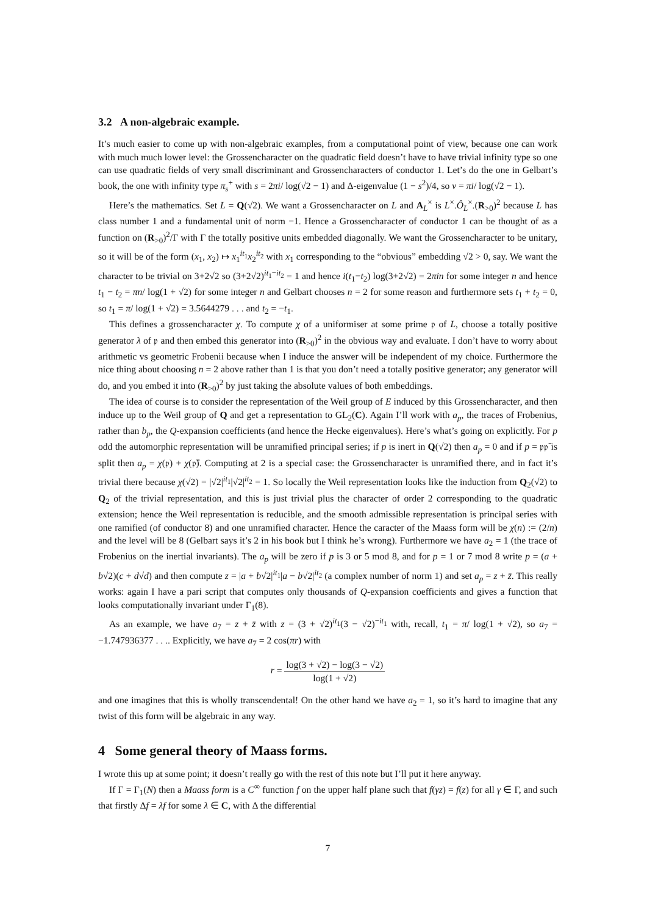3.2 A non-algebraic example.
It’s much easier to come up with non-algebraic examples, from a computational point of view, because one can work with much much lower level: the Grossencharacter on the quadratic field doesn’t have to have trivial infinity type so one can use quadratic fields of very small discriminant and Grossencharacters of conductor 1. Let’s do the one in Gelbart’s book, the one with infinity type π<sub>s</sub><sup>+</sup> with s = 2πi/ log(√2 − 1) and Δ-eigenvalue (1 − s<sup>2</sup>)/4, so ν = πi/ log(√2 − 1).
Here’s the mathematics. Set L = Q(√2). We want a Grossencharacter on L and A<sub>L</sub><sup>×</sup> is L<sup>×</sup>.Ô<sub>L</sub><sup>×</sup>.(R<sub>>0</sub>)<sup>2</sup> because L has class number 1 and a fundamental unit of norm −1. Hence a Grossencharacter of conductor 1 can be thought of as a function on (R<sub>>0</sub>)<sup>2</sup>/Γ with Γ the totally positive units embedded diagonally. We want the Grossencharacter to be unitary, so it will be of the form (x<sub>1</sub>, x<sub>2</sub>) ↦ x<sub>1</sub><sup>it<sub>1</sub></sup>x<sub>2</sub><sup>it<sub>2</sub></sup> with x<sub>1</sub> corresponding to the “obvious” embedding √2 > 0, say. We want the character to be trivial on 3+2√2 so (3+2√2)<sup>it<sub>1</sub>−it<sub>2</sub></sup> = 1 and hence i(t<sub>1</sub>−t<sub>2</sub>) log(3+2√2) = 2πin for some integer n and hence t<sub>1</sub> − t<sub>2</sub> = πn/ log(1 + √2) for some integer n and Gelbart chooses n = 2 for some reason and furthermore sets t<sub>1</sub> + t<sub>2</sub> = 0, so t<sub>1</sub> = π/ log(1 + √2) = 3.5644279 . . . and t<sub>2</sub> = −t<sub>1</sub>.
This defines a grossencharacter χ. To compute χ of a uniformiser at some prime 𝔭 of L, choose a totally positive generator λ of 𝔭 and then embed this generator into (R<sub>>0</sub>)<sup>2</sup> in the obvious way and evaluate. I don’t have to worry about arithmetic vs geometric Frobenii because when I induce the answer will be independent of my choice. Furthermore the nice thing about choosing n = 2 above rather than 1 is that you don’t need a totally positive generator; any generator will do, and you embed it into (R<sub>>0</sub>)<sup>2</sup> by just taking the absolute values of both embeddings.
The idea of course is to consider the representation of the Weil group of E induced by this Grossencharacter, and then induce up to the Weil group of Q and get a representation to GL<sub>2</sub>(C). Again I’ll work with a<sub>p</sub>, the traces of Frobenius, rather than b<sub>p</sub>, the Q-expansion coefficients (and hence the Hecke eigenvalues). Here’s what’s going on explicitly. For p odd the automorphic representation will be unramified principal series; if p is inert in Q(√2) then a<sub>p</sub> = 0 and if p = 𝔭𝔭̄ is split then a<sub>p</sub> = χ(𝔭) + χ(𝔭̄). Computing at 2 is a special case: the Grossencharacter is unramified there, and in fact it’s trivial there because χ(√2) = |√2|<sup>it<sub>1</sub></sup>|√2|<sup>it<sub>2</sub></sup> = 1. So locally the Weil representation looks like the induction from Q<sub>2</sub>(√2) to Q<sub>2</sub> of the trivial representation, and this is just trivial plus the character of order 2 corresponding to the quadratic extension; hence the Weil representation is reducible, and the smooth admissible representation is principal series with one ramified (of conductor 8) and one unramified character. Hence the caracter of the Maass form will be χ(n) := (2/n) and the level will be 8 (Gelbart says it’s 2 in his book but I think he’s wrong). Furthermore we have a<sub>2</sub> = 1 (the trace of Frobenius on the inertial invariants). The a<sub>p</sub> will be zero if p is 3 or 5 mod 8, and for p = 1 or 7 mod 8 write p = (a + b√2)(c + d√d) and then compute z = |a + b√2|<sup>it<sub>1</sub></sup>|a − b√2|<sup>it<sub>2</sub></sup> (a complex number of norm 1) and set a<sub>p</sub> = z + z̄. This really works: again I have a pari script that computes only thousands of Q-expansion coefficients and gives a function that looks computationally invariant under Γ<sub>1</sub>(8).
As an example, we have a<sub>7</sub> = z + z̄ with z = (3 + √2)<sup>it<sub>1</sub></sup>(3 − √2)<sup>−it<sub>1</sub></sup> with, recall, t<sub>1</sub> = π/ log(1 + √2), so a<sub>7</sub> = −1.747936377 . . .. Explicitly, we have a<sub>7</sub> = 2 cos(πr) with
r = log(3 + √2) − log(3 − √2) log(1 + √2)
and one imagines that this is wholly transcendental! On the other hand we have a<sub>2</sub> = 1, so it’s hard to imagine that any twist of this form will be algebraic in any way.
4 Some general theory of Maass forms.
I wrote this up at some point; it doesn’t really go with the rest of this note but I’ll put it here anyway.
If Γ = Γ<sub>1</sub>(N) then a Maass form is a C<sup>∞</sup> function f on the upper half plane such that f(γz) = f(z) for all γ ∈ Γ, and such that firstly Δf = λf for some λ ∈ C, with Δ the differential
7